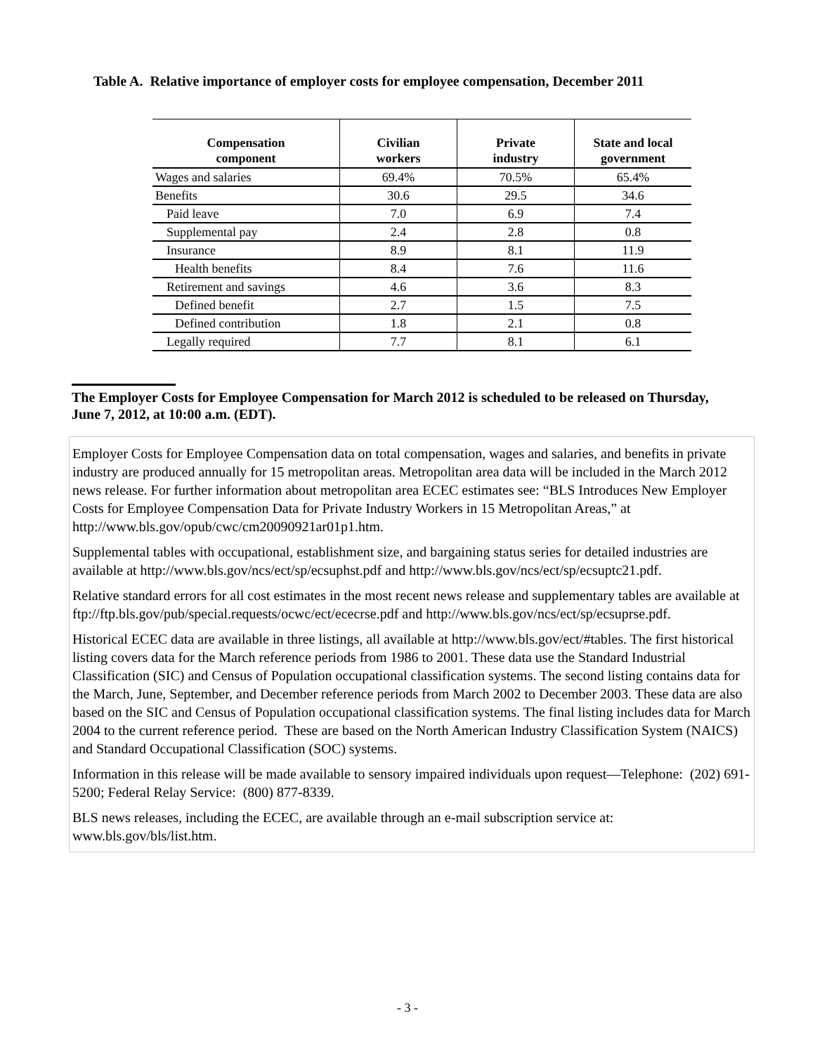Table A. Relative importance of employer costs for employee compensation, December 2011
| Compensation component | Civilian workers | Private industry | State and local government |
| --- | --- | --- | --- |
| Wages and salaries | 69.4% | 70.5% | 65.4% |
| Benefits | 30.6 | 29.5 | 34.6 |
| Paid leave | 7.0 | 6.9 | 7.4 |
| Supplemental pay | 2.4 | 2.8 | 0.8 |
| Insurance | 8.9 | 8.1 | 11.9 |
| Health benefits | 8.4 | 7.6 | 11.6 |
| Retirement and savings | 4.6 | 3.6 | 8.3 |
| Defined benefit | 2.7 | 1.5 | 7.5 |
| Defined contribution | 1.8 | 2.1 | 0.8 |
| Legally required | 7.7 | 8.1 | 6.1 |
The Employer Costs for Employee Compensation for March 2012 is scheduled to be released on Thursday, June 7, 2012, at 10:00 a.m. (EDT).
Employer Costs for Employee Compensation data on total compensation, wages and salaries, and benefits in private industry are produced annually for 15 metropolitan areas. Metropolitan area data will be included in the March 2012 news release. For further information about metropolitan area ECEC estimates see: “BLS Introduces New Employer Costs for Employee Compensation Data for Private Industry Workers in 15 Metropolitan Areas,” at http://www.bls.gov/opub/cwc/cm20090921ar01p1.htm.
Supplemental tables with occupational, establishment size, and bargaining status series for detailed industries are available at http://www.bls.gov/ncs/ect/sp/ecsuphst.pdf and http://www.bls.gov/ncs/ect/sp/ecsuptc21.pdf.
Relative standard errors for all cost estimates in the most recent news release and supplementary tables are available at ftp://ftp.bls.gov/pub/special.requests/ocwc/ect/ececrse.pdf and http://www.bls.gov/ncs/ect/sp/ecsuprse.pdf.
Historical ECEC data are available in three listings, all available at http://www.bls.gov/ect/#tables. The first historical listing covers data for the March reference periods from 1986 to 2001. These data use the Standard Industrial Classification (SIC) and Census of Population occupational classification systems. The second listing contains data for the March, June, September, and December reference periods from March 2002 to December 2003. These data are also based on the SIC and Census of Population occupational classification systems. The final listing includes data for March 2004 to the current reference period. These are based on the North American Industry Classification System (NAICS) and Standard Occupational Classification (SOC) systems.
Information in this release will be made available to sensory impaired individuals upon request—Telephone: (202) 691-5200; Federal Relay Service: (800) 877-8339.
BLS news releases, including the ECEC, are available through an e-mail subscription service at: www.bls.gov/bls/list.htm.
- 3 -